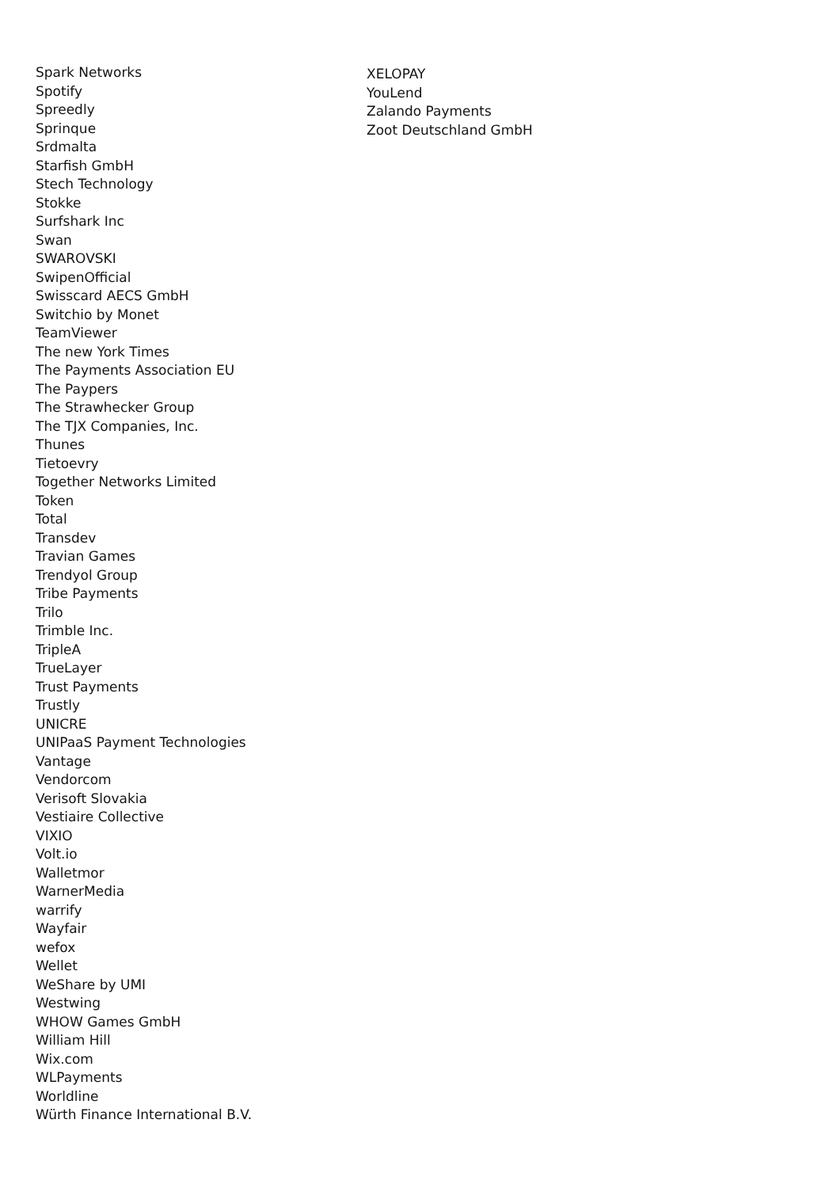Spark Networks
Spotify
Spreedly
Sprinque
Srdmalta
Starfish GmbH
Stech Technology
Stokke
Surfshark Inc
Swan
SWAROVSKI
SwipenOfficial
Swisscard AECS GmbH
Switchio by Monet
TeamViewer
The new York Times
The Payments Association EU
The Paypers
The Strawhecker Group
The TJX Companies, Inc.
Thunes
Tietoevry
Together Networks Limited
Token
Total
Transdev
Travian Games
Trendyol Group
Tribe Payments
Trilo
Trimble Inc.
TripleA
TrueLayer
Trust Payments
Trustly
UNICRE
UNIPaaS Payment Technologies
Vantage
Vendorcom
Verisoft Slovakia
Vestiaire Collective
VIXIO
Volt.io
Walletmor
WarnerMedia
warrify
Wayfair
wefox
Wellet
WeShare by UMI
Westwing
WHOW Games GmbH
William Hill
Wix.com
WLPayments
Worldline
Würth Finance International B.V.
XELOPAY
YouLend
Zalando Payments
Zoot Deutschland GmbH